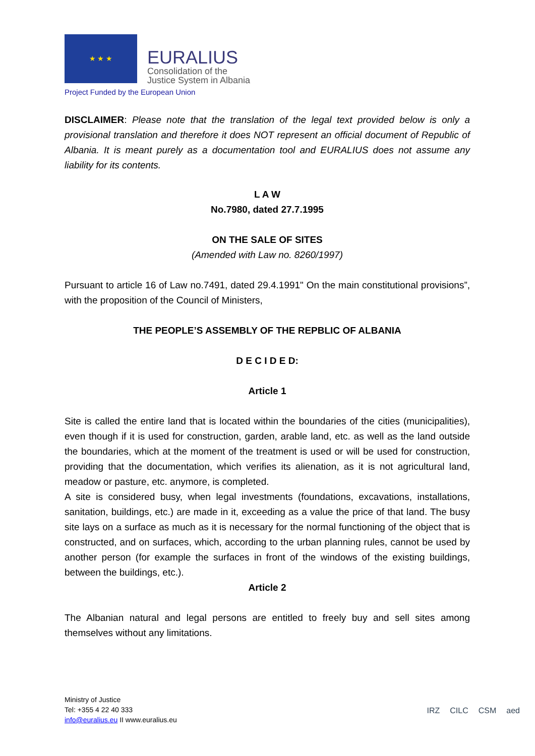★ ★ ★
EURALIUS
Consolidation of the
Justice System in Albania
Project Funded by the European Union
DISCLAIMER: Please note that the translation of the legal text provided below is only a provisional translation and therefore it does NOT represent an official document of Republic of Albania. It is meant purely as a documentation tool and EURALIUS does not assume any liability for its contents.
L A W
No.7980, dated 27.7.1995
ON THE SALE OF SITES
(Amended with Law no. 8260/1997)
Pursuant to article 16 of Law no.7491, dated 29.4.1991" On the main constitutional provisions”, with the proposition of the Council of Ministers,
THE PEOPLE’S ASSEMBLY OF THE REPBLIC OF ALBANIA
D E C I D E D:
Article 1
Site is called the entire land that is located within the boundaries of the cities (municipalities), even though if it is used for construction, garden, arable land, etc. as well as the land outside the boundaries, which at the moment of the treatment is used or will be used for construction, providing that the documentation, which verifies its alienation, as it is not agricultural land, meadow or pasture, etc. anymore, is completed.
A site is considered busy, when legal investments (foundations, excavations, installations, sanitation, buildings, etc.) are made in it, exceeding as a value the price of that land. The busy site lays on a surface as much as it is necessary for the normal functioning of the object that is constructed, and on surfaces, which, according to the urban planning rules, cannot be used by another person (for example the surfaces in front of the windows of the existing buildings, between the buildings, etc.).
Article 2
The Albanian natural and legal persons are entitled to freely buy and sell sites among themselves without any limitations.
Ministry of Justice
Tel: +355 4 22 40 333
info@euralius.eu II www.euralius.eu
IRZ CILC CSM aed